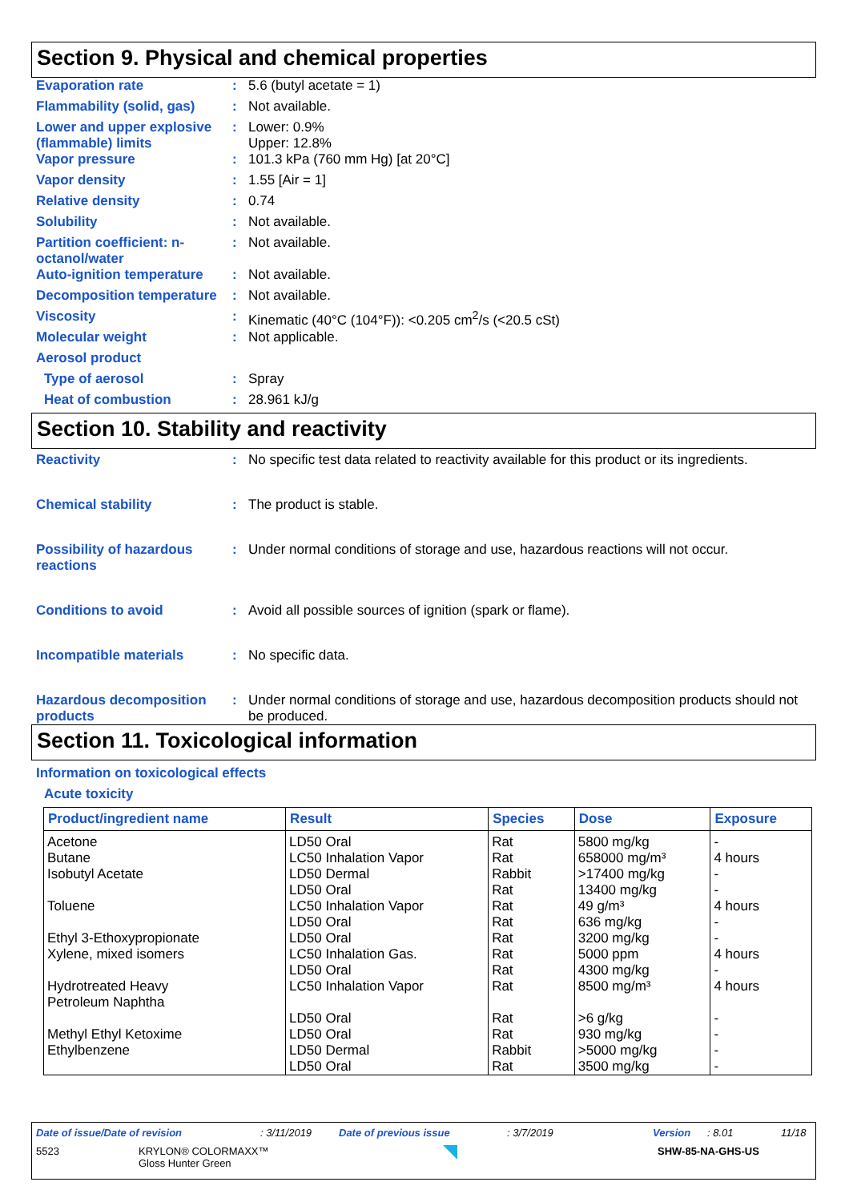Section 9. Physical and chemical properties
Evaporation rate : 5.6 (butyl acetate = 1)
Flammability (solid, gas)
: Not available.
Lower and upper explosive (flammable) limits
: Lower: 0.9%
Upper: 12.8%
Vapor pressure : 101.3 kPa (760 mm Hg) [at 20°C]
Vapor density : 1.55 [Air = 1]
Relative density : 0.74
Solubility : Not available.
Partition coefficient: n-octanol/water
: Not available.
Auto-ignition temperature
: Not available.
Decomposition temperature
: Not available.
Viscosity : Kinematic (40°C (104°F)): <0.205 cm<sup>2</sup>/s (<20.5 cSt)
Molecular weight : Not applicable.
Aerosol product
Type of aerosol : Spray
Heat of combustion : 28.961 kJ/g
Section 10. Stability and reactivity
Reactivity : No specific test data related to reactivity available for this product or its ingredients.
Chemical stability : The product is stable.
Possibility of hazardous reactions
: Under normal conditions of storage and use, hazardous reactions will not occur.
Conditions to avoid : Avoid all possible sources of ignition (spark or flame).
Incompatible materials : No specific data.
Hazardous decomposition products
: Under normal conditions of storage and use, hazardous decomposition products should not be produced.
Section 11. Toxicological information
Information on toxicological effects
Acute toxicity
| Product/ingredient name | Result | Species | Dose | Exposure |
| --- | --- | --- | --- | --- |
| Acetone | LD50 Oral | Rat | 5800 mg/kg | - |
| Butane | LC50 Inhalation Vapor | Rat | 658000 mg/m³ | 4 hours |
| Isobutyl Acetate | LD50 Dermal | Rabbit | >17400 mg/kg | - |
| | LD50 Oral | Rat | 13400 mg/kg | - |
| Toluene | LC50 Inhalation Vapor | Rat | 49 g/m³ | 4 hours |
| | LD50 Oral | Rat | 636 mg/kg | - |
| Ethyl 3-Ethoxypropionate | LD50 Oral | Rat | 3200 mg/kg | - |
| Xylene, mixed isomers | LC50 Inhalation Gas. | Rat | 5000 ppm | 4 hours |
| | LD50 Oral | Rat | 4300 mg/kg | - |
| Hydrotreated Heavy Petroleum Naphtha | LC50 Inhalation Vapor | Rat | 8500 mg/m³ | 4 hours |
| | LD50 Oral | Rat | >6 g/kg | - |
| Methyl Ethyl Ketoxime | LD50 Oral | Rat | 930 mg/kg | - |
| Ethylbenzene | LD50 Dermal | Rabbit | >5000 mg/kg | - |
| | LD50 Oral | Rat | 3500 mg/kg | - |
Date of issue/Date of revision: 3/11/2019 Date of previous issue: 3/7/2019 Version: 8.01 11/18
5523 KRYLON® COLORMAXX™
Gloss Hunter Green SHW-85-NA-GHS-US